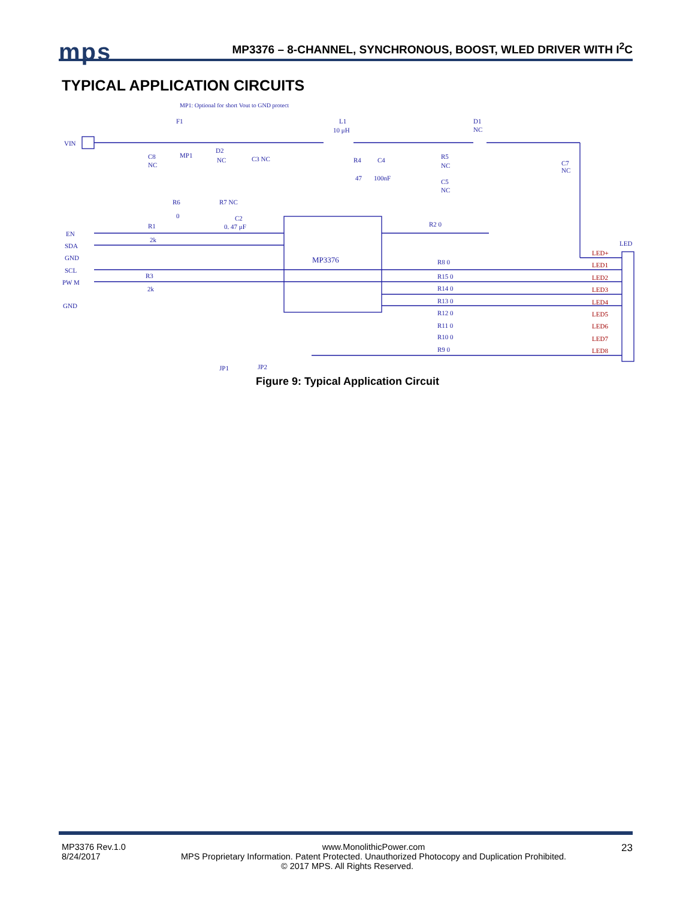mps
MP3376 – 8-CHANNEL, SYNCHRONOUS, BOOST, WLED DRIVER WITH I<sup>2</sup>C
TYPICAL APPLICATION CIRCUITS
VIN
MP1: Optional for short Vout to GND protect
F1
L1
10 μH
D1
NC
MP3376
EN
SDA
GND
SCL
PW M
GND
R1
2k
R3
2k
R6
0
R7 NC
C2
0. 47 μF
R4
C4
47
100nF
R5
NC
C5
NC
C3 NC
D2
NC
MP1
C8
NC
C7
NC
R2 0
LED
LED+
LED1
LED2
LED3
LED4
LED5
LED6
LED7
LED8
R8 0
R15 0
R14 0
R13 0
R12 0
R11 0
R10 0
R9 0
JP1
JP2
Figure 9: Typical Application Circuit
MP3376 Rev.1.0
8/24/2017 23
www.MonolithicPower.com
MPS Proprietary Information. Patent Protected. Unauthorized Photocopy and Duplication Prohibited.
© 2017 MPS. All Rights Reserved.